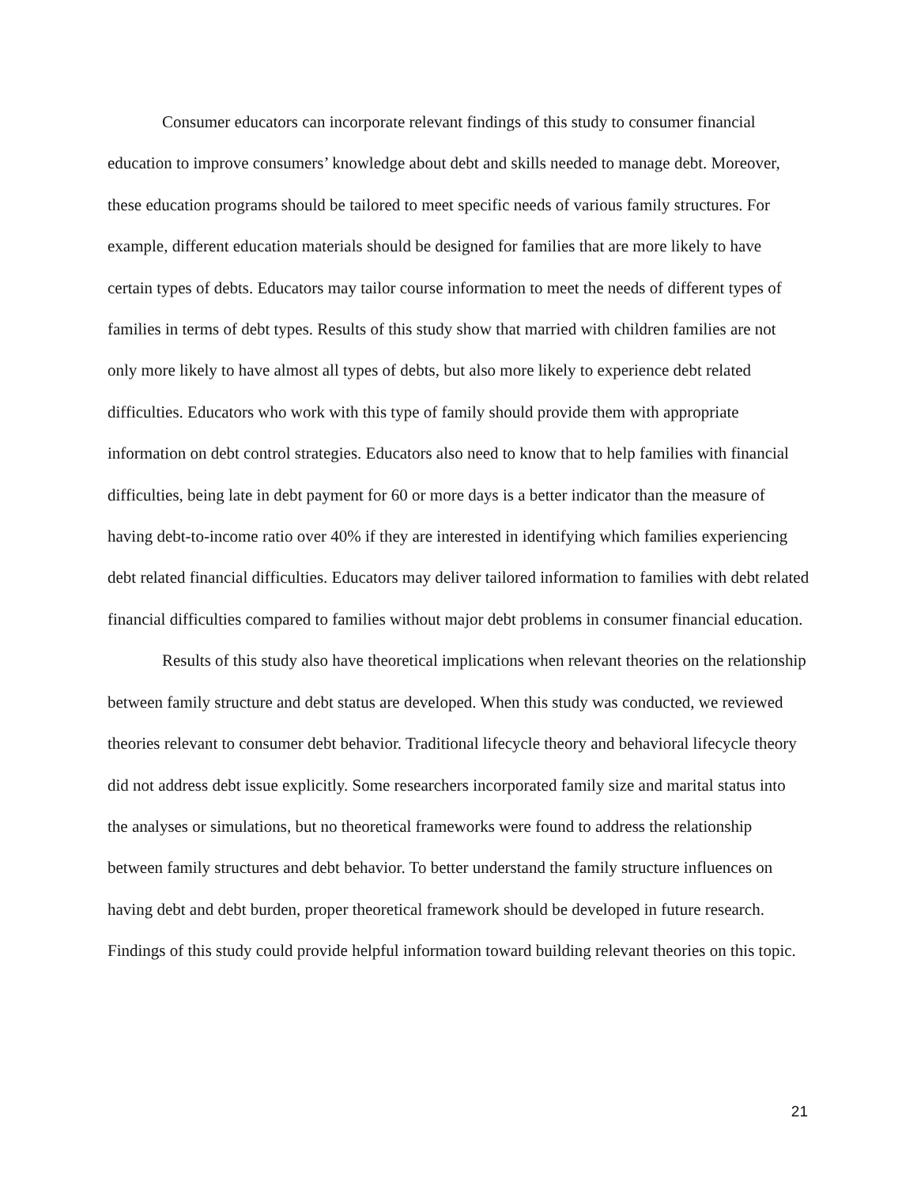Consumer educators can incorporate relevant findings of this study to consumer financial education to improve consumers’ knowledge about debt and skills needed to manage debt. Moreover, these education programs should be tailored to meet specific needs of various family structures. For example, different education materials should be designed for families that are more likely to have certain types of debts. Educators may tailor course information to meet the needs of different types of families in terms of debt types. Results of this study show that married with children families are not only more likely to have almost all types of debts, but also more likely to experience debt related difficulties. Educators who work with this type of family should provide them with appropriate information on debt control strategies. Educators also need to know that to help families with financial difficulties, being late in debt payment for 60 or more days is a better indicator than the measure of having debt-to-income ratio over 40% if they are interested in identifying which families experiencing debt related financial difficulties. Educators may deliver tailored information to families with debt related financial difficulties compared to families without major debt problems in consumer financial education.
Results of this study also have theoretical implications when relevant theories on the relationship between family structure and debt status are developed. When this study was conducted, we reviewed theories relevant to consumer debt behavior. Traditional lifecycle theory and behavioral lifecycle theory did not address debt issue explicitly. Some researchers incorporated family size and marital status into the analyses or simulations, but no theoretical frameworks were found to address the relationship between family structures and debt behavior. To better understand the family structure influences on having debt and debt burden, proper theoretical framework should be developed in future research. Findings of this study could provide helpful information toward building relevant theories on this topic.
21